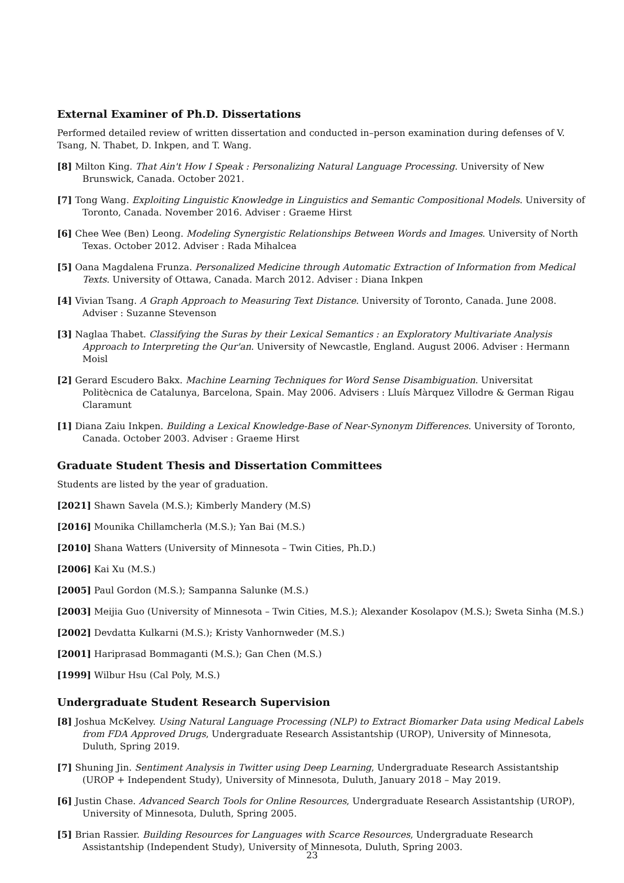External Examiner of Ph.D. Dissertations
Performed detailed review of written dissertation and conducted in–person examination during defenses of V. Tsang, N. Thabet, D. Inkpen, and T. Wang.
[8] Milton King. That Ain't How I Speak : Personalizing Natural Language Processing. University of New Brunswick, Canada. October 2021.
[7] Tong Wang. Exploiting Linguistic Knowledge in Linguistics and Semantic Compositional Models. University of Toronto, Canada. November 2016. Adviser : Graeme Hirst
[6] Chee Wee (Ben) Leong. Modeling Synergistic Relationships Between Words and Images. University of North Texas. October 2012. Adviser : Rada Mihalcea
[5] Oana Magdalena Frunza. Personalized Medicine through Automatic Extraction of Information from Medical Texts. University of Ottawa, Canada. March 2012. Adviser : Diana Inkpen
[4] Vivian Tsang. A Graph Approach to Measuring Text Distance. University of Toronto, Canada. June 2008. Adviser : Suzanne Stevenson
[3] Naglaa Thabet. Classifying the Suras by their Lexical Semantics : an Exploratory Multivariate Analysis Approach to Interpreting the Qur'an. University of Newcastle, England. August 2006. Adviser : Hermann Moisl
[2] Gerard Escudero Bakx. Machine Learning Techniques for Word Sense Disambiguation. Universitat Politècnica de Catalunya, Barcelona, Spain. May 2006. Advisers : Lluís Màrquez Villodre & German Rigau Claramunt
[1] Diana Zaiu Inkpen. Building a Lexical Knowledge-Base of Near-Synonym Differences. University of Toronto, Canada. October 2003. Adviser : Graeme Hirst
Graduate Student Thesis and Dissertation Committees
Students are listed by the year of graduation.
[2021] Shawn Savela (M.S.); Kimberly Mandery (M.S)
[2016] Mounika Chillamcherla (M.S.); Yan Bai (M.S.)
[2010] Shana Watters (University of Minnesota – Twin Cities, Ph.D.)
[2006] Kai Xu (M.S.)
[2005] Paul Gordon (M.S.); Sampanna Salunke (M.S.)
[2003] Meijia Guo (University of Minnesota – Twin Cities, M.S.); Alexander Kosolapov (M.S.); Sweta Sinha (M.S.)
[2002] Devdatta Kulkarni (M.S.); Kristy Vanhornweder (M.S.)
[2001] Hariprasad Bommaganti (M.S.); Gan Chen (M.S.)
[1999] Wilbur Hsu (Cal Poly, M.S.)
Undergraduate Student Research Supervision
[8] Joshua McKelvey. Using Natural Language Processing (NLP) to Extract Biomarker Data using Medical Labels from FDA Approved Drugs, Undergraduate Research Assistantship (UROP), University of Minnesota, Duluth, Spring 2019.
[7] Shuning Jin. Sentiment Analysis in Twitter using Deep Learning, Undergraduate Research Assistantship (UROP + Independent Study), University of Minnesota, Duluth, January 2018 – May 2019.
[6] Justin Chase. Advanced Search Tools for Online Resources, Undergraduate Research Assistantship (UROP), University of Minnesota, Duluth, Spring 2005.
[5] Brian Rassier. Building Resources for Languages with Scarce Resources, Undergraduate Research Assistantship (Independent Study), University of Minnesota, Duluth, Spring 2003.
23